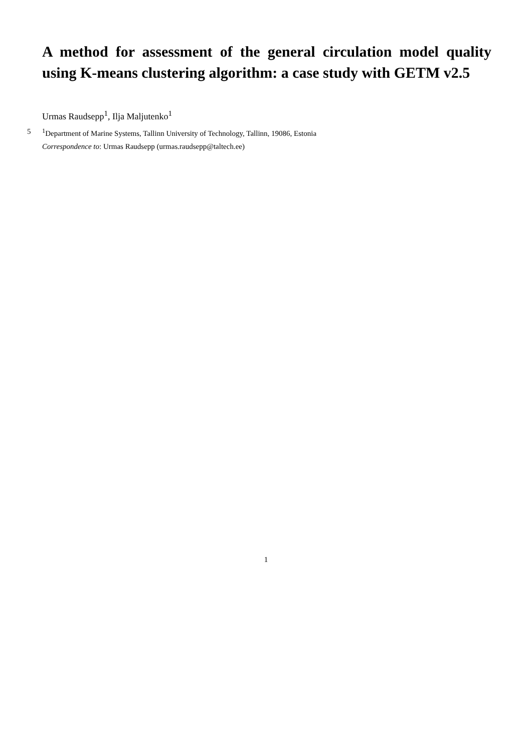A method for assessment of the general circulation model quality using K-means clustering algorithm: a case study with GETM v2.5
Urmas Raudsepp<sup>1</sup>, Ilja Maljutenko<sup>1</sup>
5<sup>1</sup>Department of Marine Systems, Tallinn University of Technology, Tallinn, 19086, Estonia
Correspondence to: Urmas Raudsepp (urmas.raudsepp@taltech.ee)
1